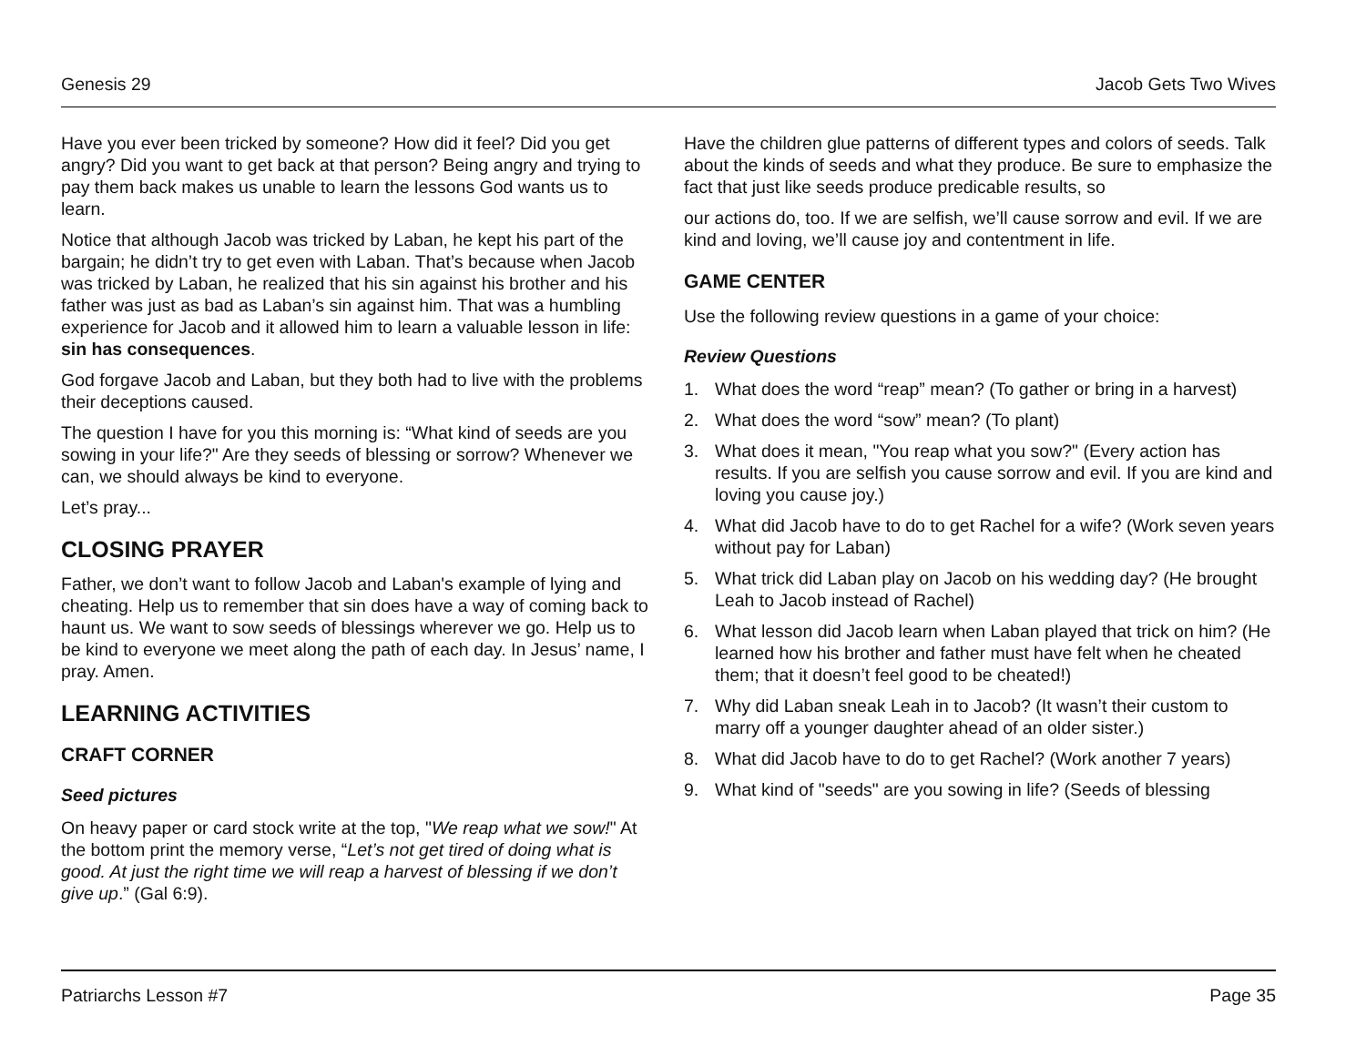Genesis 29 Jacob Gets Two Wives
Have you ever been tricked by someone? How did it feel? Did you get angry? Did you want to get back at that person? Being angry and trying to pay them back makes us unable to learn the lessons God wants us to learn.
Notice that although Jacob was tricked by Laban, he kept his part of the bargain; he didn’t try to get even with Laban. That’s because when Jacob was tricked by Laban, he realized that his sin against his brother and his father was just as bad as Laban’s sin against him. That was a humbling experience for Jacob and it allowed him to learn a valuable lesson in life: sin has consequences.
God forgave Jacob and Laban, but they both had to live with the problems their deceptions caused.
The question I have for you this morning is: “What kind of seeds are you sowing in your life?" Are they seeds of blessing or sorrow? Whenever we can, we should always be kind to everyone.
Let’s pray...
CLOSING PRAYER
Father, we don’t want to follow Jacob and Laban's example of lying and cheating. Help us to remember that sin does have a way of coming back to haunt us. We want to sow seeds of blessings wherever we go. Help us to be kind to everyone we meet along the path of each day. In Jesus’ name, I pray. Amen.
LEARNING ACTIVITIES
CRAFT CORNER
Seed pictures
On heavy paper or card stock write at the top, "We reap what we sow!" At the bottom print the memory verse, “Let’s not get tired of doing what is good. At just the right time we will reap a harvest of blessing if we don’t give up.” (Gal 6:9).
Have the children glue patterns of different types and colors of seeds. Talk about the kinds of seeds and what they produce. Be sure to emphasize the fact that just like seeds produce predicable results, so
our actions do, too. If we are selfish, we’ll cause sorrow and evil. If we are kind and loving, we’ll cause joy and contentment in life.
GAME CENTER
Use the following review questions in a game of your choice:
Review Questions
1. What does the word “reap” mean? (To gather or bring in a harvest)
2. What does the word “sow” mean? (To plant)
3. What does it mean, "You reap what you sow?" (Every action has results. If you are selfish you cause sorrow and evil. If you are kind and loving you cause joy.)
4. What did Jacob have to do to get Rachel for a wife? (Work seven years without pay for Laban)
5. What trick did Laban play on Jacob on his wedding day? (He brought Leah to Jacob instead of Rachel)
6. What lesson did Jacob learn when Laban played that trick on him? (He learned how his brother and father must have felt when he cheated them; that it doesn’t feel good to be cheated!)
7. Why did Laban sneak Leah in to Jacob? (It wasn’t their custom to marry off a younger daughter ahead of an older sister.)
8. What did Jacob have to do to get Rachel? (Work another 7 years)
9. What kind of "seeds" are you sowing in life? (Seeds of blessing
Patriarchs Lesson #7 Page 35